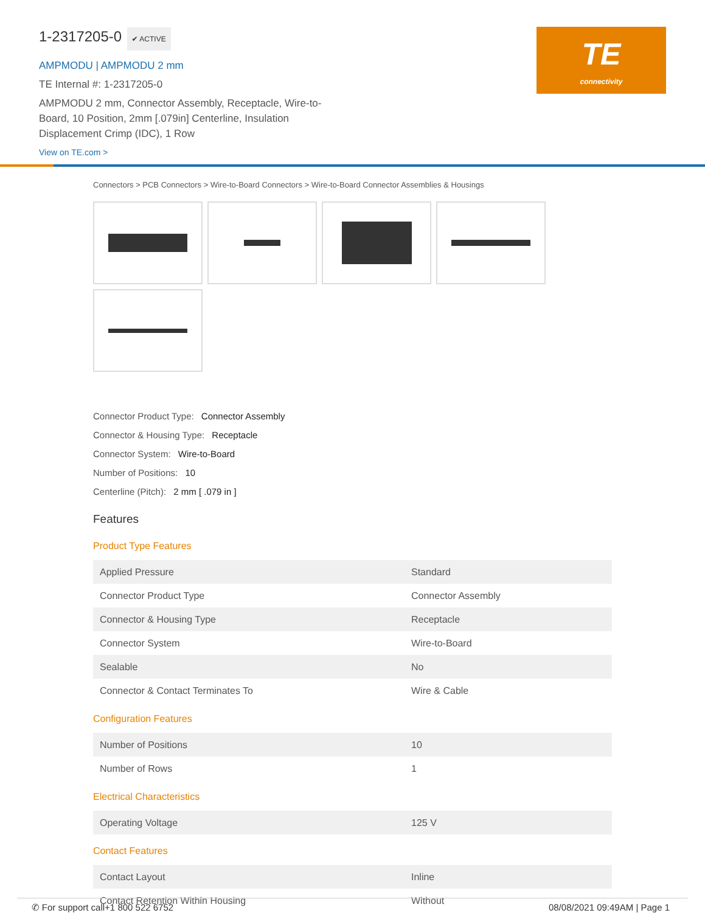1-2317205-0
✔ ACTIVE
AMPMODU | AMPMODU 2 mm
TE Internal #: 1-2317205-0
AMPMODU 2 mm, Connector Assembly, Receptacle, Wire-to-Board, 10 Position, 2mm [.079in] Centerline, Insulation Displacement Crimp (IDC), 1 Row
View on TE.com >
TE
connectivity
Connectors > PCB Connectors > Wire-to-Board Connectors > Wire-to-Board Connector Assemblies & Housings
Connector Product Type: Connector Assembly
Connector & Housing Type: Receptacle
Connector System: Wire-to-Board
Number of Positions: 10
Centerline (Pitch): 2 mm [ .079 in ]
Features
Product Type Features
| Applied Pressure | Standard |
| Connector Product Type | Connector Assembly |
| Connector & Housing Type | Receptacle |
| Connector System | Wire-to-Board |
| Sealable | No |
| Connector & Contact Terminates To | Wire & Cable |
Configuration Features
| Number of Positions | 10 |
| Number of Rows | 1 |
Electrical Characteristics
| Operating Voltage | 125 V |
Contact Features
| Contact Layout | Inline |
| Contact Retention Within Housing | Without |
✆ For support call+1 800 522 6752 08/08/2021 09:49AM | Page 1